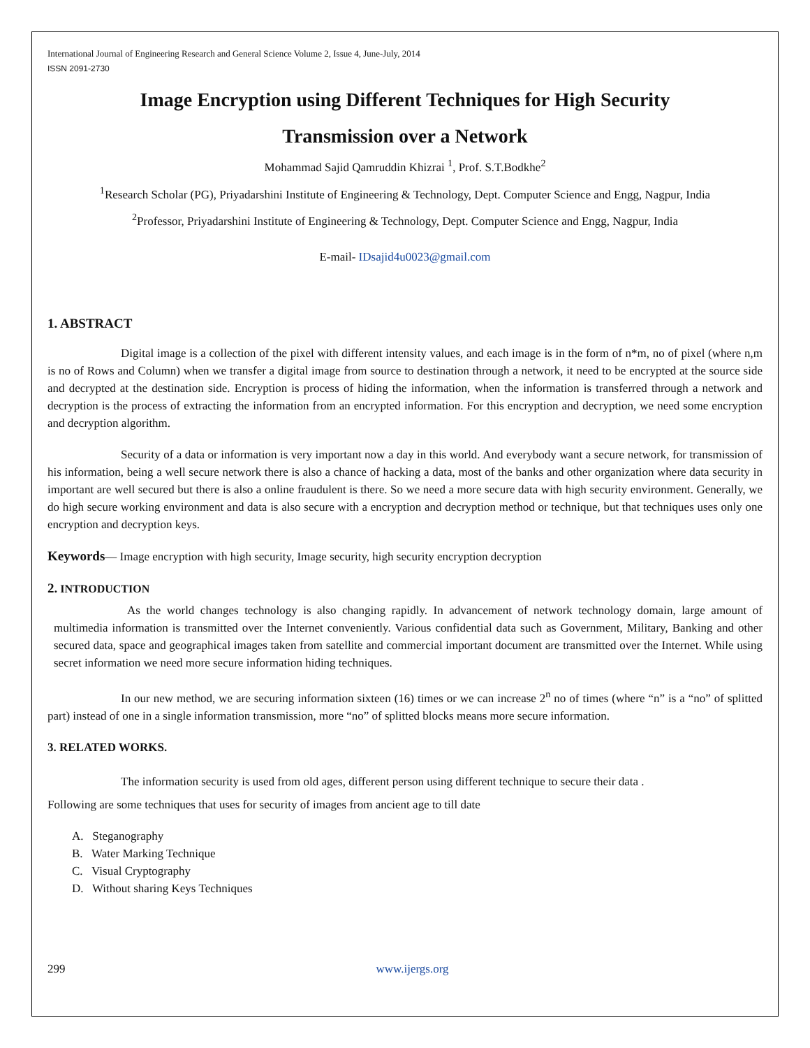International Journal of Engineering Research and General Science Volume 2, Issue 4, June-July, 2014
ISSN 2091-2730
Image Encryption using Different Techniques for High Security
Transmission over a Network
Mohammad Sajid Qamruddin Khizrai <sup>1</sup>, Prof. S.T.Bodkhe<sup>2</sup>
<sup>1</sup> Research Scholar (PG), Priyadarshini Institute of Engineering & Technology, Dept. Computer Science and Engg, Nagpur, India
<sup>2</sup> Professor, Priyadarshini Institute of Engineering & Technology, Dept. Computer Science and Engg, Nagpur, India
E-mail- IDsajid4u0023@gmail.com
1. ABSTRACT
Digital image is a collection of the pixel with different intensity values, and each image is in the form of n*m, no of pixel (where n,m is no of Rows and Column) when we transfer a digital image from source to destination through a network, it need to be encrypted at the source side and decrypted at the destination side. Encryption is process of hiding the information, when the information is transferred through a network and decryption is the process of extracting the information from an encrypted information. For this encryption and decryption, we need some encryption and decryption algorithm.
Security of a data or information is very important now a day in this world. And everybody want a secure network, for transmission of his information, being a well secure network there is also a chance of hacking a data, most of the banks and other organization where data security in important are well secured but there is also a online fraudulent is there. So we need a more secure data with high security environment. Generally, we do high secure working environment and data is also secure with a encryption and decryption method or technique, but that techniques uses only one encryption and decryption keys.
Keywords— Image encryption with high security, Image security, high security encryption decryption
2. INTRODUCTION
As the world changes technology is also changing rapidly. In advancement of network technology domain, large amount of multimedia information is transmitted over the Internet conveniently. Various confidential data such as Government, Military, Banking and other secured data, space and geographical images taken from satellite and commercial important document are transmitted over the Internet. While using secret information we need more secure information hiding techniques.
In our new method, we are securing information sixteen (16) times or we can increase 2<sup>n</sup> no of times (where “n” is a “no” of splitted part) instead of one in a single information transmission, more “no” of splitted blocks means more secure information.
3. RELATED WORKS.
The information security is used from old ages, different person using different technique to secure their data .
Following are some techniques that uses for security of images from ancient age to till date
A. Steganography
B. Water Marking Technique
C. Visual Cryptography
D. Without sharing Keys Techniques
299 www.ijergs.org